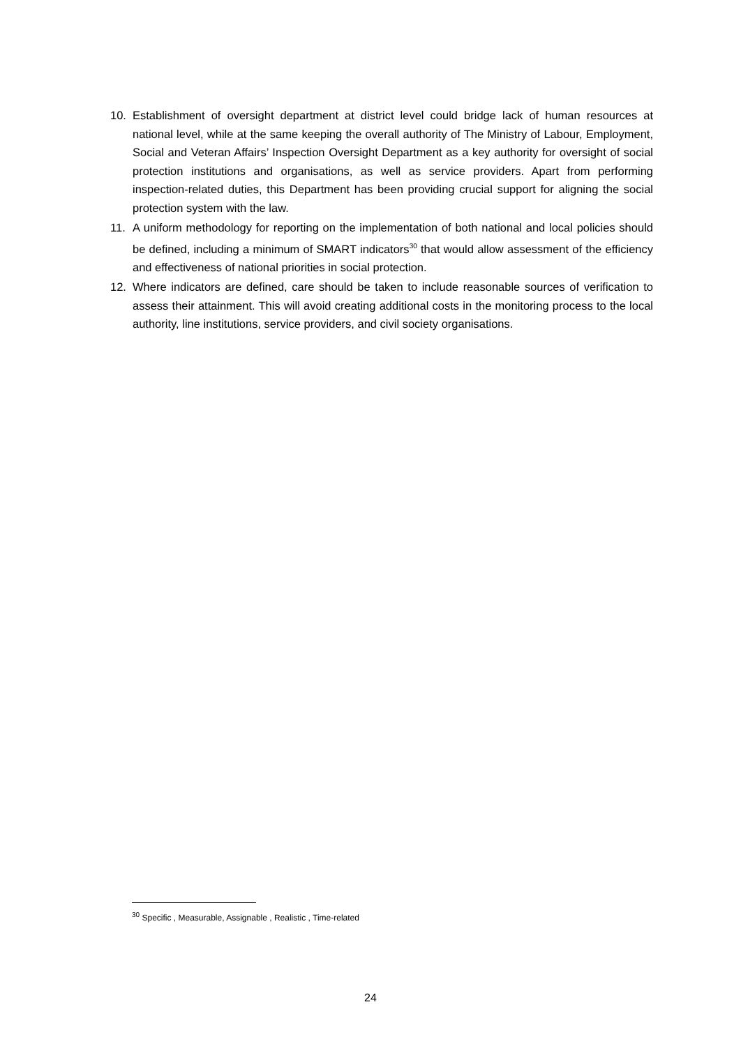10. Establishment of oversight department at district level could bridge lack of human resources at national level, while at the same keeping the overall authority of The Ministry of Labour, Employment, Social and Veteran Affairs’ Inspection Oversight Department as a key authority for oversight of social protection institutions and organisations, as well as service providers. Apart from performing inspection-related duties, this Department has been providing crucial support for aligning the social protection system with the law.
11. A uniform methodology for reporting on the implementation of both national and local policies should be defined, including a minimum of SMART indicators<sup>30</sup> that would allow assessment of the efficiency and effectiveness of national priorities in social protection.
12. Where indicators are defined, care should be taken to include reasonable sources of verification to assess their attainment. This will avoid creating additional costs in the monitoring process to the local authority, line institutions, service providers, and civil society organisations.
<sup>30</sup> Specific , Measurable, Assignable , Realistic , Time-related
24